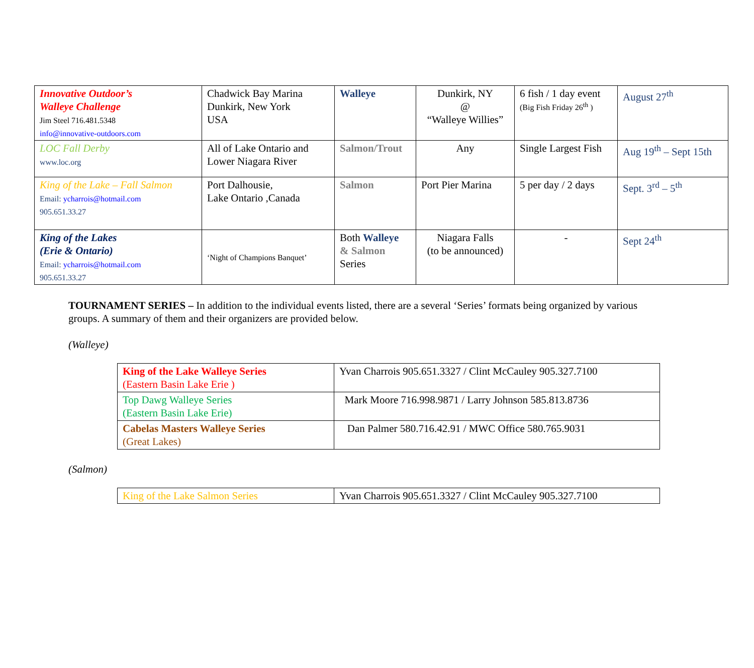| Innovative Outdoor’s Walleye Challenge Jim Steel 716.481.5348 info@innovative-outdoors.com | Chadwick Bay Marina Dunkirk, New York USA | Walleye | Dunkirk, NY @ “Walleye Willies” | 6 fish / 1 day event (Big Fish Friday 26<sup>th</sup> ) | August 27<sup>th</sup> |
| LOC Fall Derby www.loc.org | All of Lake Ontario and Lower Niagara River | Salmon/Trout | Any | Single Largest Fish | Aug 19<sup>th</sup> – Sept 15th |
| King of the Lake – Fall Salmon Email: ycharrois@hotmail.com 905.651.33.27 | Port Dalhousie, Lake Ontario ,Canada | Salmon | Port Pier Marina | 5 per day / 2 days | Sept. 3<sup>rd</sup> – 5<sup>th</sup> |
| King of the Lakes (Erie & Ontario) Email: ycharrois@hotmail.com 905.651.33.27 | ‘Night of Champions Banquet’ | Both Walleye & Salmon Series | Niagara Falls (to be announced) | - | Sept 24<sup>th</sup> |
TOURNAMENT SERIES – In addition to the individual events listed, there are a several ‘Series’ formats being organized by various groups. A summary of them and their organizers are provided below.
(Walleye)
| King of the Lake Walleye Series (Eastern Basin Lake Erie ) | Yvan Charrois 905.651.3327 / Clint McCauley 905.327.7100 |
| Top Dawg Walleye Series (Eastern Basin Lake Erie) | Mark Moore 716.998.9871 / Larry Johnson 585.813.8736 |
| Cabelas Masters Walleye Series (Great Lakes) | Dan Palmer 580.716.42.91 / MWC Office 580.765.9031 |
(Salmon)
| King of the Lake Salmon Series | Yvan Charrois 905.651.3327 / Clint McCauley 905.327.7100 |